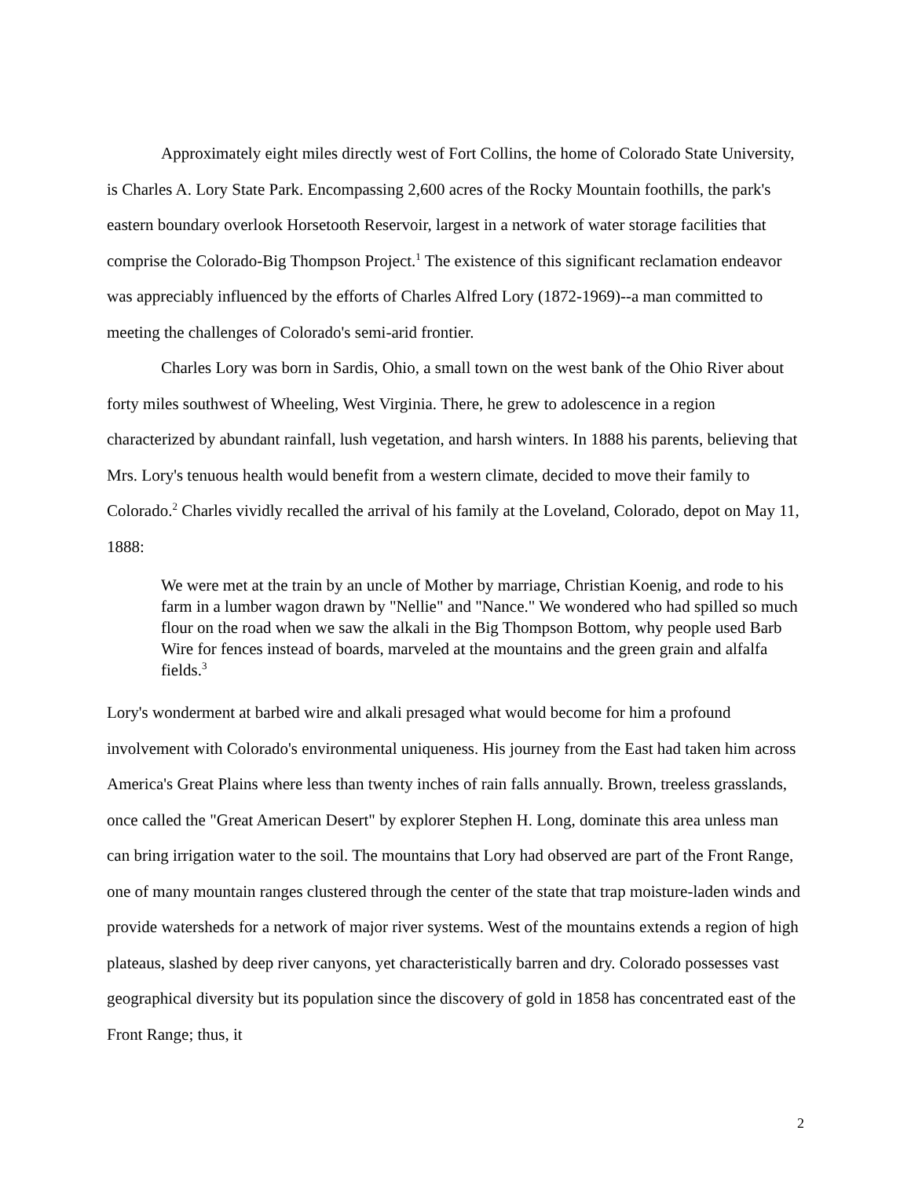Approximately eight miles directly west of Fort Collins, the home of Colorado State University, is Charles A. Lory State Park. Encompassing 2,600 acres of the Rocky Mountain foothills, the park's eastern boundary overlook Horsetooth Reservoir, largest in a network of water storage facilities that comprise the Colorado-Big Thompson Project.<sup>1</sup> The existence of this significant reclamation endeavor was appreciably influenced by the efforts of Charles Alfred Lory (1872-1969)--a man committed to meeting the challenges of Colorado's semi-arid frontier.
Charles Lory was born in Sardis, Ohio, a small town on the west bank of the Ohio River about forty miles southwest of Wheeling, West Virginia. There, he grew to adolescence in a region characterized by abundant rainfall, lush vegetation, and harsh winters. In 1888 his parents, believing that Mrs. Lory's tenuous health would benefit from a western climate, decided to move their family to Colorado.<sup>2</sup> Charles vividly recalled the arrival of his family at the Loveland, Colorado, depot on May 11, 1888:
We were met at the train by an uncle of Mother by marriage, Christian Koenig, and rode to his farm in a lumber wagon drawn by "Nellie" and "Nance." We wondered who had spilled so much flour on the road when we saw the alkali in the Big Thompson Bottom, why people used Barb Wire for fences instead of boards, marveled at the mountains and the green grain and alfalfa fields.<sup>3</sup>
Lory's wonderment at barbed wire and alkali presaged what would become for him a profound involvement with Colorado's environmental uniqueness. His journey from the East had taken him across America's Great Plains where less than twenty inches of rain falls annually. Brown, treeless grasslands, once called the "Great American Desert" by explorer Stephen H. Long, dominate this area unless man can bring irrigation water to the soil. The mountains that Lory had observed are part of the Front Range, one of many mountain ranges clustered through the center of the state that trap moisture-laden winds and provide watersheds for a network of major river systems. West of the mountains extends a region of high plateaus, slashed by deep river canyons, yet characteristically barren and dry. Colorado possesses vast geographical diversity but its population since the discovery of gold in 1858 has concentrated east of the Front Range; thus, it
2